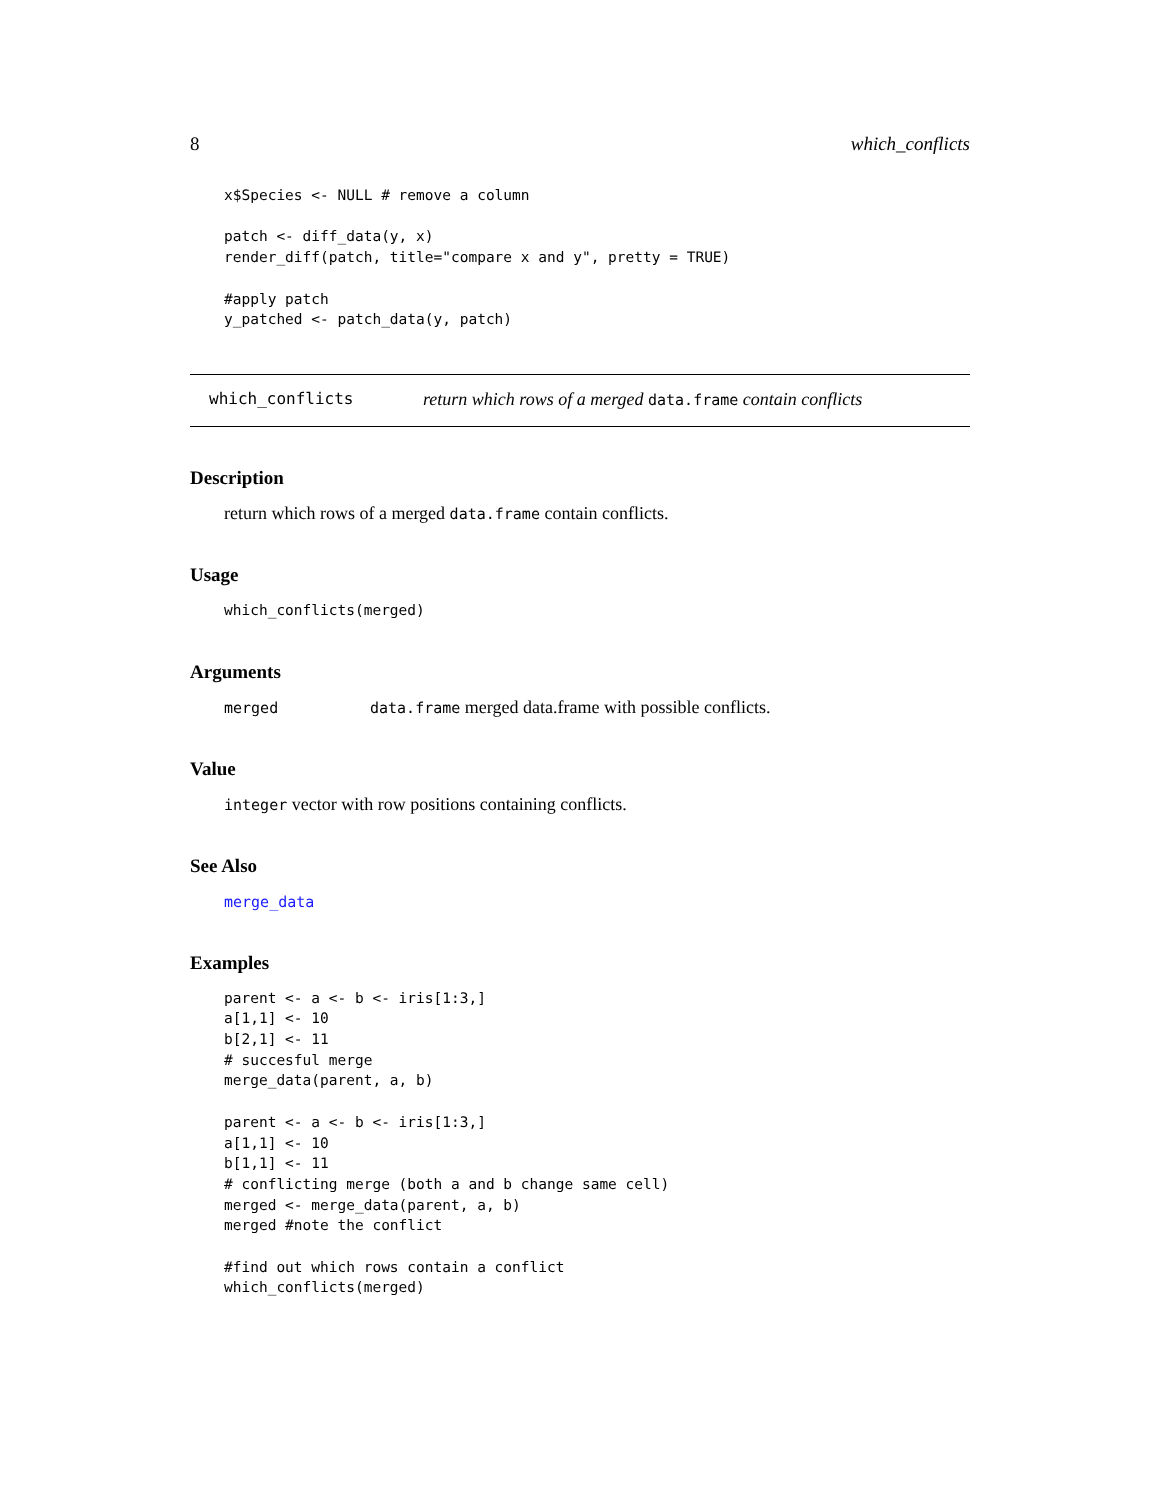8 which_conflicts
x$Species <- NULL # remove a column

patch <- diff_data(y, x)
render_diff(patch, title="compare x and y", pretty = TRUE)

#apply patch
y_patched <- patch_data(y, patch)
which_conflicts return which rows of a merged data.frame contain conflicts
Description
return which rows of a merged data.frame contain conflicts.
Usage
which_conflicts(merged)
Arguments
merged data.frame merged data.frame with possible conflicts.
Value
integer vector with row positions containing conflicts.
See Also
merge_data
Examples
parent <- a <- b <- iris[1:3,]
a[1,1] <- 10
b[2,1] <- 11
# succesful merge
merge_data(parent, a, b)

parent <- a <- b <- iris[1:3,]
a[1,1] <- 10
b[1,1] <- 11
# conflicting merge (both a and b change same cell)
merged <- merge_data(parent, a, b)
merged #note the conflict

#find out which rows contain a conflict
which_conflicts(merged)